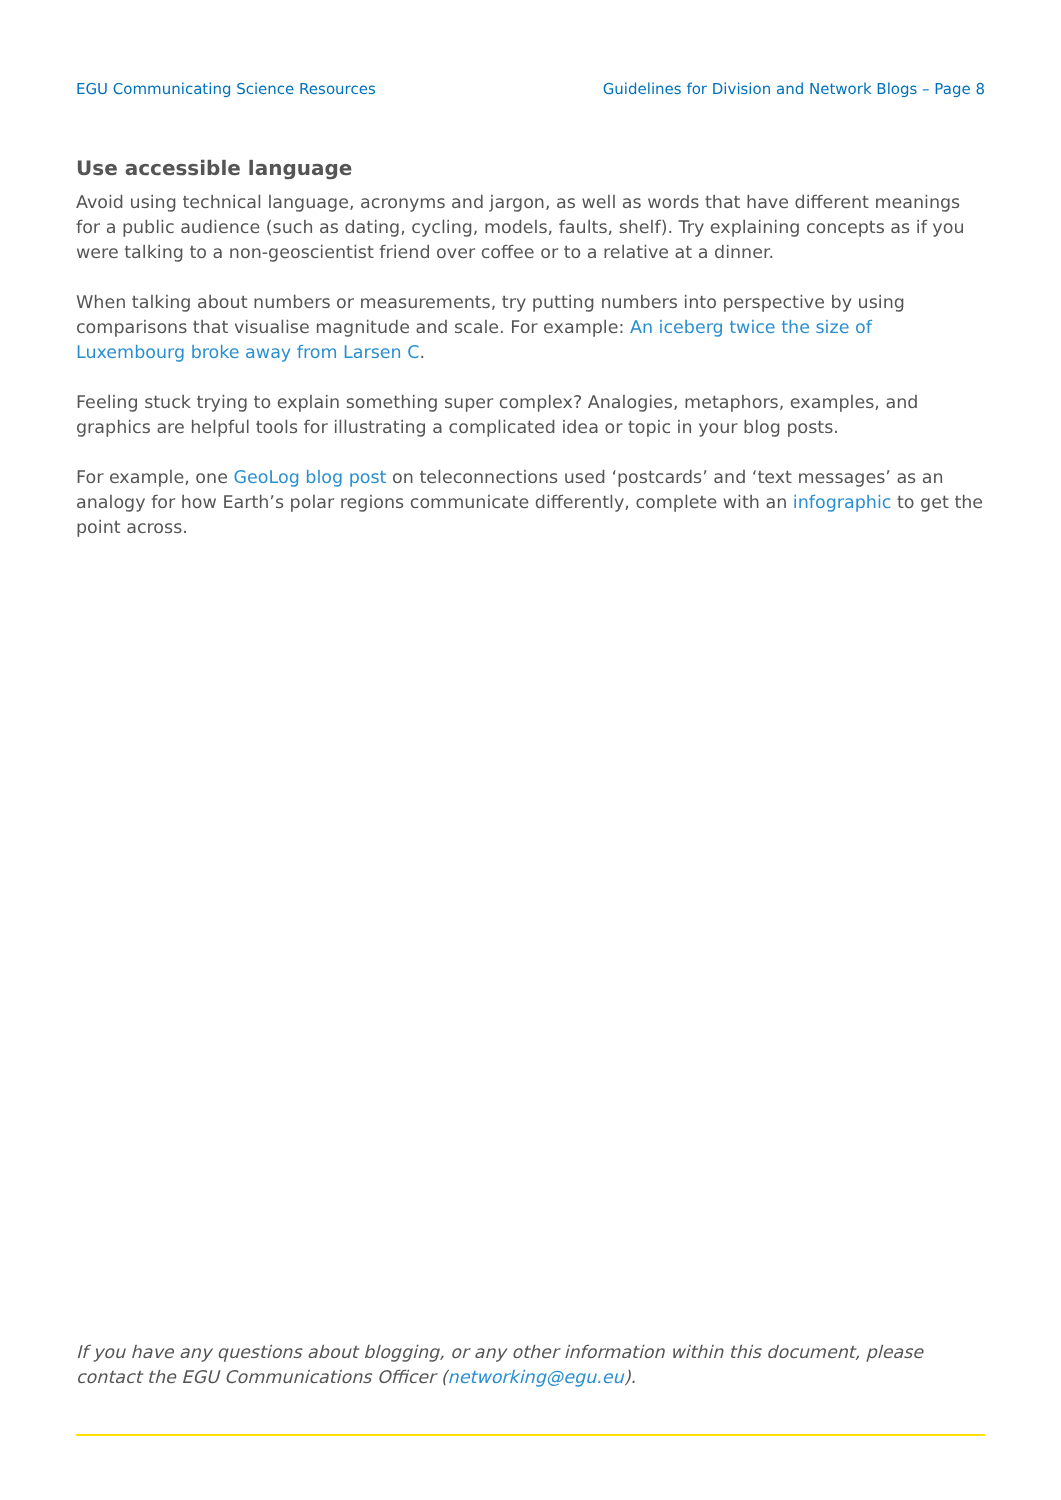EGU Communicating Science Resources Guidelines for Division and Network Blogs – Page 8
Use accessible language
Avoid using technical language, acronyms and jargon, as well as words that have different meanings for a public audience (such as dating, cycling, models, faults, shelf). Try explaining concepts as if you were talking to a non-geoscientist friend over coffee or to a relative at a dinner.
When talking about numbers or measurements, try putting numbers into perspective by using comparisons that visualise magnitude and scale. For example: An iceberg twice the size of Luxembourg broke away from Larsen C.
Feeling stuck trying to explain something super complex? Analogies, metaphors, examples, and graphics are helpful tools for illustrating a complicated idea or topic in your blog posts.
For example, one GeoLog blog post on teleconnections used ‘postcards’ and ‘text messages’ as an analogy for how Earth’s polar regions communicate differently, complete with an infographic to get the point across.
If you have any questions about blogging, or any other information within this document, please contact the EGU Communications Officer (networking@egu.eu).